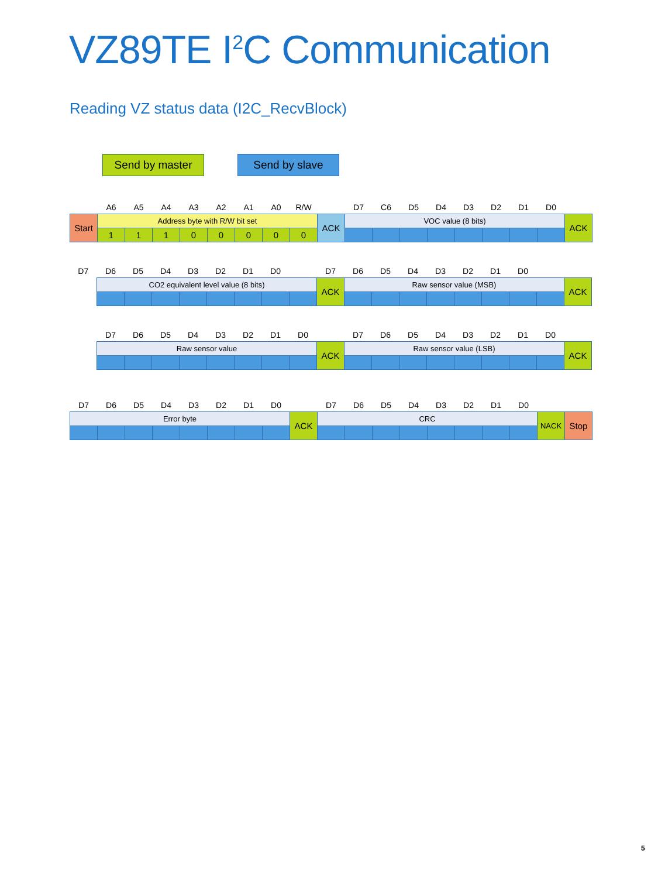VZ89TE I<sup>2</sup>C Communication
Reading VZ status data (I2C_RecvBlock)
Send by master Send by slave
| | A6 | A5 | A4 | A3 | A2 | A1 | A0 | R/W | | D7 | C6 | D5 | D4 | D3 | D2 | D1 | D0 | |
| Start | Address byte with R/W bit set | | | | | | | | ACK | VOC value (8 bits) | | | | | | | | ACK |
| | 1 | 1 | 1 | 0 | 0 | 0 | 0 | 0 | | | | | | | | | | |
| D7 | D6 | D5 | D4 | D3 | D2 | D1 | D0 | | D7 | D6 | D5 | D4 | D3 | D2 | D1 | D0 | | |
| | CO2 equivalent level value (8 bits) | | | | | | | | ACK | Raw sensor value (MSB) | | | | | | | | ACK |
| | D7 | D6 | D5 | D4 | D3 | D2 | D1 | D0 | | D7 | D6 | D5 | D4 | D3 | D2 | D1 | D0 | |
| | Raw sensor value | | | | | | | | ACK | Raw sensor value (LSB) | | | | | | | | ACK |
| D7 | D6 | D5 | D4 | D3 | D2 | D1 | D0 | | D7 | D6 | D5 | D4 | D3 | D2 | D1 | D0 | | |
| Error byte | | | | | | | | ACK | CRC | | | | | | | | NACK | Stop |
5